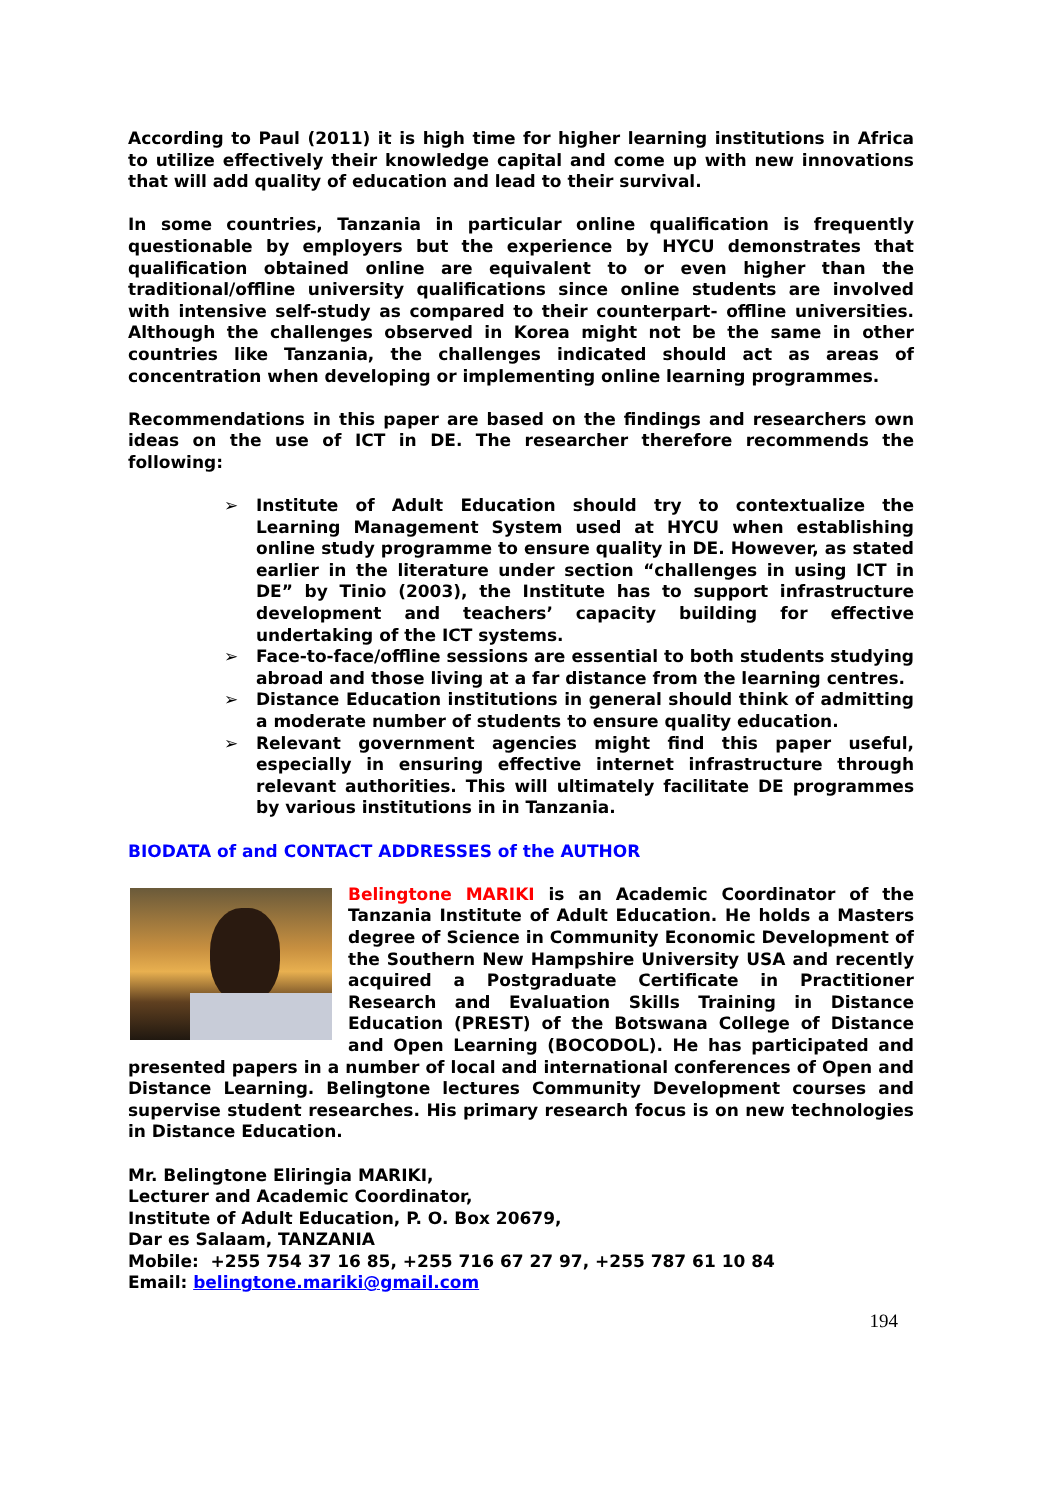According to Paul (2011) it is high time for higher learning institutions in Africa to utilize effectively their knowledge capital and come up with new innovations that will add quality of education and lead to their survival.
In some countries, Tanzania in particular online qualification is frequently questionable by employers but the experience by HYCU demonstrates that qualification obtained online are equivalent to or even higher than the traditional/offline university qualifications since online students are involved with intensive self-study as compared to their counterpart- offline universities. Although the challenges observed in Korea might not be the same in other countries like Tanzania, the challenges indicated should act as areas of concentration when developing or implementing online learning programmes.
Recommendations in this paper are based on the findings and researchers own ideas on the use of ICT in DE. The researcher therefore recommends the following:
➢ Institute of Adult Education should try to contextualize the Learning Management System used at HYCU when establishing online study programme to ensure quality in DE. However, as stated earlier in the literature under section “challenges in using ICT in DE” by Tinio (2003), the Institute has to support infrastructure development and teachers’ capacity building for effective undertaking of the ICT systems.
➢ Face-to-face/offline sessions are essential to both students studying abroad and those living at a far distance from the learning centres.
➢ Distance Education institutions in general should think of admitting a moderate number of students to ensure quality education.
➢ Relevant government agencies might find this paper useful, especially in ensuring effective internet infrastructure through relevant authorities. This will ultimately facilitate DE programmes by various institutions in in Tanzania.
BIODATA of and CONTACT ADDRESSES of the AUTHOR
Belingtone MARIKI is an Academic Coordinator of the Tanzania Institute of Adult Education. He holds a Masters degree of Science in Community Economic Development of the Southern New Hampshire University USA and recently acquired a Postgraduate Certificate in Practitioner Research and Evaluation Skills Training in Distance Education (PREST) of the Botswana College of Distance and Open Learning (BOCODOL). He has participated and presented papers in a number of local and international conferences of Open and Distance Learning. Belingtone lectures Community Development courses and supervise student researches. His primary research focus is on new technologies in Distance Education.
Mr. Belingtone Eliringia MARIKI,
Lecturer and Academic Coordinator,
Institute of Adult Education, P. O. Box 20679,
Dar es Salaam, TANZANIA
Mobile: +255 754 37 16 85, +255 716 67 27 97, +255 787 61 10 84
Email: belingtone.mariki@gmail.com
194